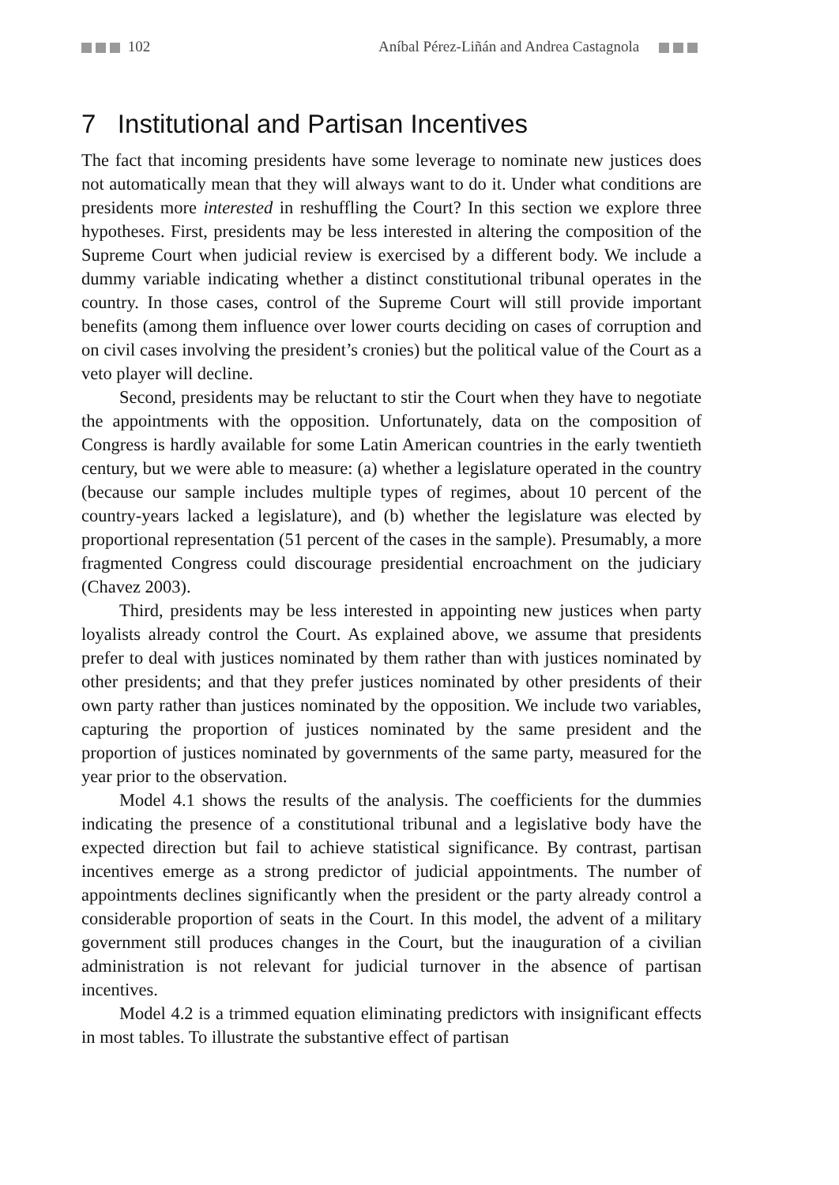102 Aníbal Pérez-Liñán and Andrea Castagnola
7 Institutional and Partisan Incentives
The fact that incoming presidents have some leverage to nominate new justices does not automatically mean that they will always want to do it. Under what conditions are presidents more interested in reshuffling the Court? In this section we explore three hypotheses. First, presidents may be less interested in altering the composition of the Supreme Court when judicial review is exercised by a different body. We include a dummy variable indicating whether a distinct constitutional tribunal operates in the country. In those cases, control of the Supreme Court will still provide important benefits (among them influence over lower courts deciding on cases of corruption and on civil cases involving the president’s cronies) but the political value of the Court as a veto player will decline.
Second, presidents may be reluctant to stir the Court when they have to negotiate the appointments with the opposition. Unfortunately, data on the composition of Congress is hardly available for some Latin American countries in the early twentieth century, but we were able to measure: (a) whether a legislature operated in the country (because our sample includes multiple types of regimes, about 10 percent of the country-years lacked a legislature), and (b) whether the legislature was elected by proportional representation (51 percent of the cases in the sample). Presumably, a more fragmented Congress could discourage presidential encroachment on the judiciary (Chavez 2003).
Third, presidents may be less interested in appointing new justices when party loyalists already control the Court. As explained above, we assume that presidents prefer to deal with justices nominated by them rather than with justices nominated by other presidents; and that they prefer justices nominated by other presidents of their own party rather than justices nominated by the opposition. We include two variables, capturing the proportion of justices nominated by the same president and the proportion of justices nominated by governments of the same party, measured for the year prior to the observation.
Model 4.1 shows the results of the analysis. The coefficients for the dummies indicating the presence of a constitutional tribunal and a legislative body have the expected direction but fail to achieve statistical significance. By contrast, partisan incentives emerge as a strong predictor of judicial appointments. The number of appointments declines significantly when the president or the party already control a considerable proportion of seats in the Court. In this model, the advent of a military government still produces changes in the Court, but the inauguration of a civilian administration is not relevant for judicial turnover in the absence of partisan incentives.
Model 4.2 is a trimmed equation eliminating predictors with insignificant effects in most tables. To illustrate the substantive effect of partisan